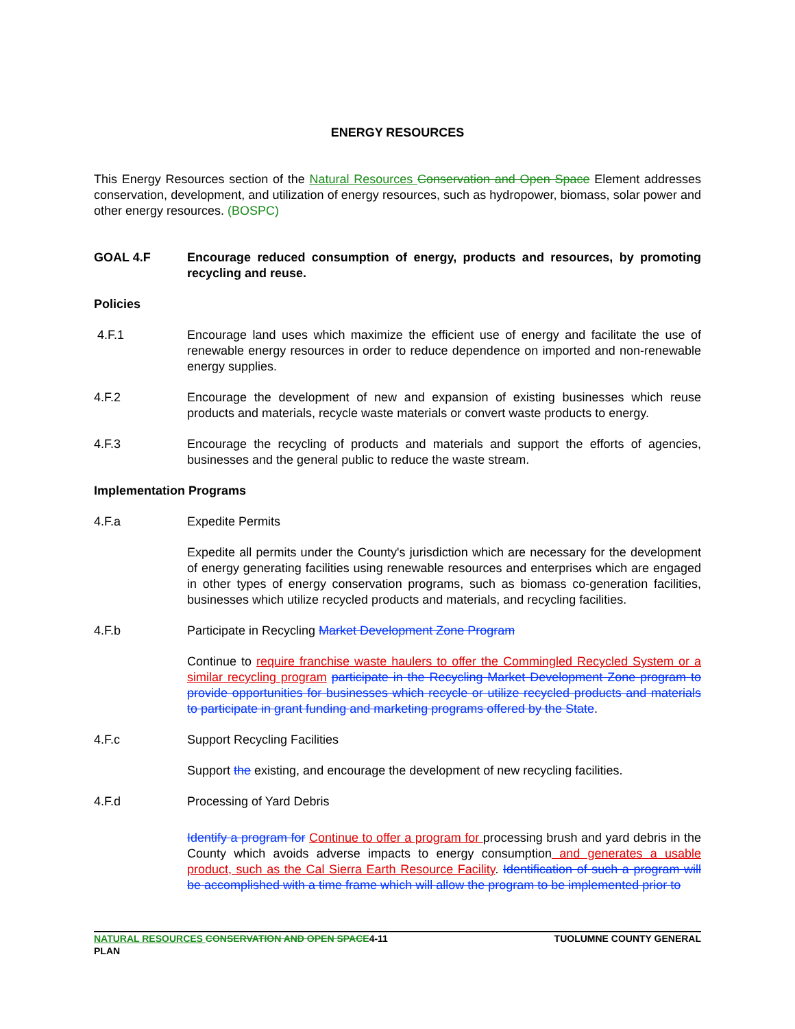ENERGY RESOURCES
This Energy Resources section of the Natural Resources Conservation and Open Space Element addresses conservation, development, and utilization of energy resources, such as hydropower, biomass, solar power and other energy resources. (BOSPC)
GOAL 4.F Encourage reduced consumption of energy, products and resources, by promoting recycling and reuse.
Policies
4.F.1 Encourage land uses which maximize the efficient use of energy and facilitate the use of renewable energy resources in order to reduce dependence on imported and non-renewable energy supplies.
4.F.2 Encourage the development of new and expansion of existing businesses which reuse products and materials, recycle waste materials or convert waste products to energy.
4.F.3 Encourage the recycling of products and materials and support the efforts of agencies, businesses and the general public to reduce the waste stream.
Implementation Programs
4.F.a Expedite Permits
Expedite all permits under the County's jurisdiction which are necessary for the development of energy generating facilities using renewable resources and enterprises which are engaged in other types of energy conservation programs, such as biomass co-generation facilities, businesses which utilize recycled products and materials, and recycling facilities.
4.F.b Participate in Recycling Market Development Zone Program
Continue to require franchise waste haulers to offer the Commingled Recycled System or a similar recycling program participate in the Recycling Market Development Zone program to provide opportunities for businesses which recycle or utilize recycled products and materials to participate in grant funding and marketing programs offered by the State.
4.F.c Support Recycling Facilities
Support the existing, and encourage the development of new recycling facilities.
4.F.d Processing of Yard Debris
Identify a program for Continue to offer a program for processing brush and yard debris in the County which avoids adverse impacts to energy consumption and generates a usable product, such as the Cal Sierra Earth Resource Facility. Identification of such a program will be accomplished with a time frame which will allow the program to be implemented prior to
NATURAL RESOURCES CONSERVATION AND OPEN SPACE4-11
PLAN
TUOLUMNE COUNTY GENERAL